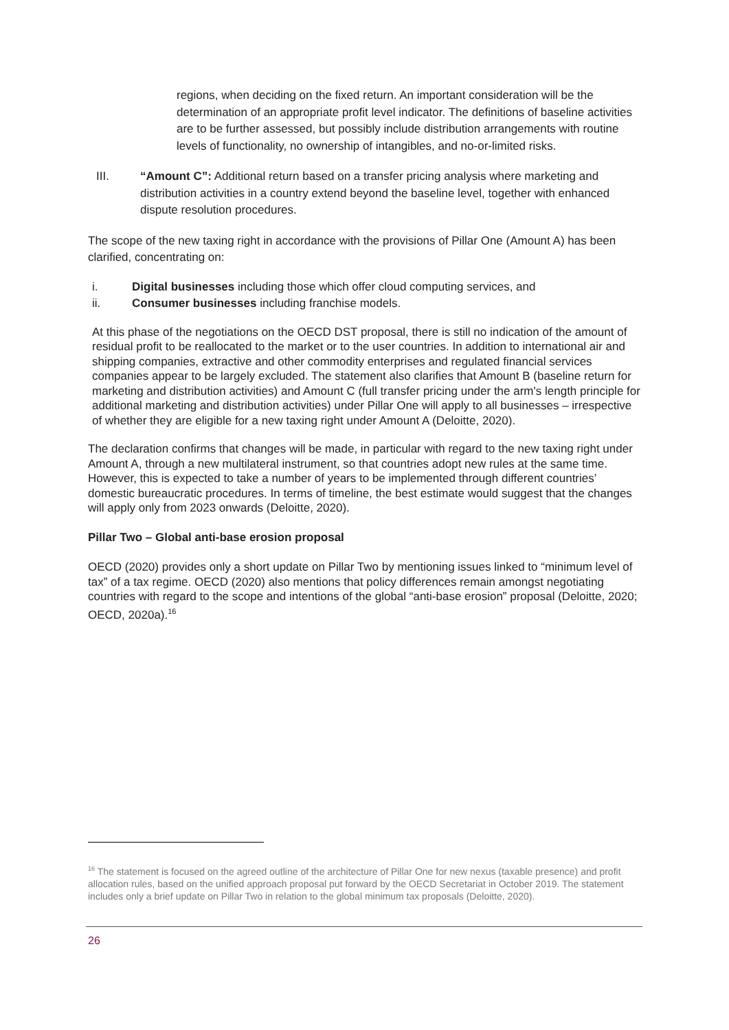regions, when deciding on the fixed return. An important consideration will be the determination of an appropriate profit level indicator. The definitions of baseline activities are to be further assessed, but possibly include distribution arrangements with routine levels of functionality, no ownership of intangibles, and no-or-limited risks.
III. “Amount C”: Additional return based on a transfer pricing analysis where marketing and distribution activities in a country extend beyond the baseline level, together with enhanced dispute resolution procedures.
The scope of the new taxing right in accordance with the provisions of Pillar One (Amount A) has been clarified, concentrating on:
i. Digital businesses including those which offer cloud computing services, and
ii. Consumer businesses including franchise models.
At this phase of the negotiations on the OECD DST proposal, there is still no indication of the amount of residual profit to be reallocated to the market or to the user countries. In addition to international air and shipping companies, extractive and other commodity enterprises and regulated financial services companies appear to be largely excluded. The statement also clarifies that Amount B (baseline return for marketing and distribution activities) and Amount C (full transfer pricing under the arm's length principle for additional marketing and distribution activities) under Pillar One will apply to all businesses – irrespective of whether they are eligible for a new taxing right under Amount A (Deloitte, 2020).
The declaration confirms that changes will be made, in particular with regard to the new taxing right under Amount A, through a new multilateral instrument, so that countries adopt new rules at the same time. However, this is expected to take a number of years to be implemented through different countries’ domestic bureaucratic procedures. In terms of timeline, the best estimate would suggest that the changes will apply only from 2023 onwards (Deloitte, 2020).
Pillar Two – Global anti-base erosion proposal
OECD (2020) provides only a short update on Pillar Two by mentioning issues linked to “minimum level of tax” of a tax regime. OECD (2020) also mentions that policy differences remain amongst negotiating countries with regard to the scope and intentions of the global “anti-base erosion” proposal (Deloitte, 2020; OECD, 2020a).<sup>16</sup>
<sup>16</sup> The statement is focused on the agreed outline of the architecture of Pillar One for new nexus (taxable presence) and profit allocation rules, based on the unified approach proposal put forward by the OECD Secretariat in October 2019. The statement includes only a brief update on Pillar Two in relation to the global minimum tax proposals (Deloitte, 2020).
26